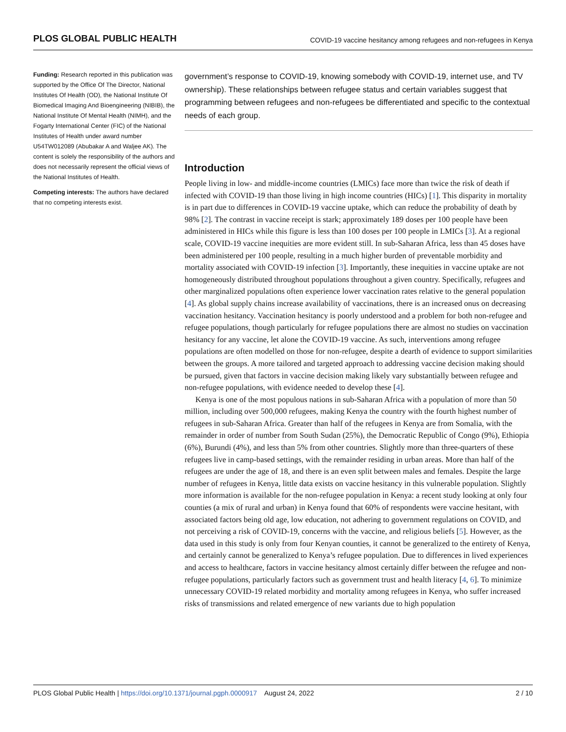PLOS GLOBAL PUBLIC HEALTH COVID-19 vaccine hesitancy among refugees and non-refugees in Kenya
Funding: Research reported in this publication was supported by the Office Of The Director, National Institutes Of Health (OD), the National Institute Of Biomedical Imaging And Bioengineering (NIBIB), the National Institute Of Mental Health (NIMH), and the Fogarty International Center (FIC) of the National Institutes of Health under award number U54TW012089 (Abubakar A and Waljee AK). The content is solely the responsibility of the authors and does not necessarily represent the official views of the National Institutes of Health.
Competing interests: The authors have declared that no competing interests exist.
government’s response to COVID-19, knowing somebody with COVID-19, internet use, and TV ownership). These relationships between refugee status and certain variables suggest that programming between refugees and non-refugees be differentiated and specific to the contextual needs of each group.
Introduction
People living in low- and middle-income countries (LMICs) face more than twice the risk of death if infected with COVID-19 than those living in high income countries (HICs) [1]. This disparity in mortality is in part due to differences in COVID-19 vaccine uptake, which can reduce the probability of death by 98% [2]. The contrast in vaccine receipt is stark; approximately 189 doses per 100 people have been administered in HICs while this figure is less than 100 doses per 100 people in LMICs [3]. At a regional scale, COVID-19 vaccine inequities are more evident still. In sub-Saharan Africa, less than 45 doses have been administered per 100 people, resulting in a much higher burden of preventable morbidity and mortality associated with COVID-19 infection [3]. Importantly, these inequities in vaccine uptake are not homogeneously distributed throughout populations throughout a given country. Specifically, refugees and other marginalized populations often experience lower vaccination rates relative to the general population [4]. As global supply chains increase availability of vaccinations, there is an increased onus on decreasing vaccination hesitancy. Vaccination hesitancy is poorly understood and a problem for both non-refugee and refugee populations, though particularly for refugee populations there are almost no studies on vaccination hesitancy for any vaccine, let alone the COVID-19 vaccine. As such, interventions among refugee populations are often modelled on those for non-refugee, despite a dearth of evidence to support similarities between the groups. A more tailored and targeted approach to addressing vaccine decision making should be pursued, given that factors in vaccine decision making likely vary substantially between refugee and non-refugee populations, with evidence needed to develop these [4].
Kenya is one of the most populous nations in sub-Saharan Africa with a population of more than 50 million, including over 500,000 refugees, making Kenya the country with the fourth highest number of refugees in sub-Saharan Africa. Greater than half of the refugees in Kenya are from Somalia, with the remainder in order of number from South Sudan (25%), the Democratic Republic of Congo (9%), Ethiopia (6%), Burundi (4%), and less than 5% from other countries. Slightly more than three-quarters of these refugees live in camp-based settings, with the remainder residing in urban areas. More than half of the refugees are under the age of 18, and there is an even split between males and females. Despite the large number of refugees in Kenya, little data exists on vaccine hesitancy in this vulnerable population. Slightly more information is available for the non-refugee population in Kenya: a recent study looking at only four counties (a mix of rural and urban) in Kenya found that 60% of respondents were vaccine hesitant, with associated factors being old age, low education, not adhering to government regulations on COVID, and not perceiving a risk of COVID-19, concerns with the vaccine, and religious beliefs [5]. However, as the data used in this study is only from four Kenyan counties, it cannot be generalized to the entirety of Kenya, and certainly cannot be generalized to Kenya’s refugee population. Due to differences in lived experiences and access to healthcare, factors in vaccine hesitancy almost certainly differ between the refugee and non-refugee populations, particularly factors such as government trust and health literacy [4, 6]. To minimize unnecessary COVID-19 related morbidity and mortality among refugees in Kenya, who suffer increased risks of transmissions and related emergence of new variants due to high population
PLOS Global Public Health | https://doi.org/10.1371/journal.pgph.0000917 August 24, 2022 2 / 10